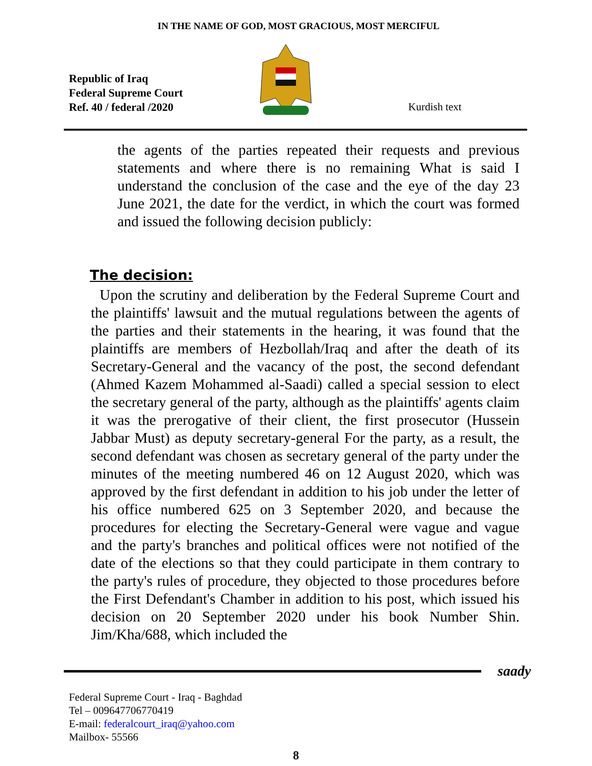IN THE NAME OF GOD, MOST GRACIOUS, MOST MERCIFUL
Republic of Iraq
Federal Supreme Court
Ref. 40 / federal /2020
Kurdish text
the agents of the parties repeated their requests and previous statements and where there is no remaining What is said I understand the conclusion of the case and the eye of the day 23 June 2021, the date for the verdict, in which the court was formed and issued the following decision publicly:
The decision:
Upon the scrutiny and deliberation by the Federal Supreme Court and the plaintiffs' lawsuit and the mutual regulations between the agents of the parties and their statements in the hearing, it was found that the plaintiffs are members of Hezbollah/Iraq and after the death of its Secretary-General and the vacancy of the post, the second defendant (Ahmed Kazem Mohammed al-Saadi) called a special session to elect the secretary general of the party, although as the plaintiffs' agents claim it was the prerogative of their client, the first prosecutor (Hussein Jabbar Must) as deputy secretary-general For the party, as a result, the second defendant was chosen as secretary general of the party under the minutes of the meeting numbered 46 on 12 August 2020, which was approved by the first defendant in addition to his job under the letter of his office numbered 625 on 3 September 2020, and because the procedures for electing the Secretary-General were vague and vague and the party's branches and political offices were not notified of the date of the elections so that they could participate in them contrary to the party's rules of procedure, they objected to those procedures before the First Defendant's Chamber in addition to his post, which issued his decision on 20 September 2020 under his book Number Shin. Jim/Kha/688, which included the
saady
Federal Supreme Court - Iraq - Baghdad
Tel – 009647706770419
E-mail: federalcourt_iraq@yahoo.com
Mailbox- 55566
8